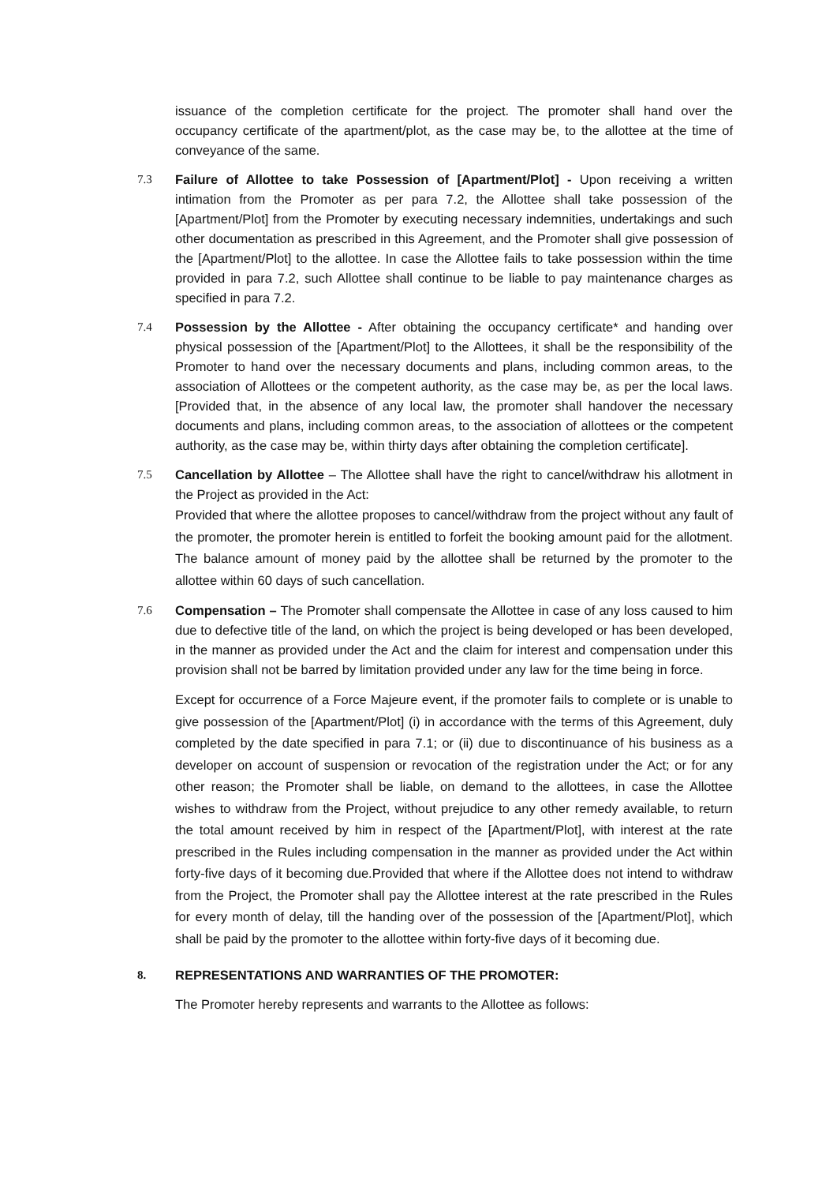issuance of the completion certificate for the project. The promoter shall hand over the occupancy certificate of the apartment/plot, as the case may be, to the allottee at the time of conveyance of the same.
7.3 Failure of Allottee to take Possession of [Apartment/Plot] - Upon receiving a written intimation from the Promoter as per para 7.2, the Allottee shall take possession of the [Apartment/Plot] from the Promoter by executing necessary indemnities, undertakings and such other documentation as prescribed in this Agreement, and the Promoter shall give possession of the [Apartment/Plot] to the allottee. In case the Allottee fails to take possession within the time provided in para 7.2, such Allottee shall continue to be liable to pay maintenance charges as specified in para 7.2.
7.4 Possession by the Allottee - After obtaining the occupancy certificate* and handing over physical possession of the [Apartment/Plot] to the Allottees, it shall be the responsibility of the Promoter to hand over the necessary documents and plans, including common areas, to the association of Allottees or the competent authority, as the case may be, as per the local laws. [Provided that, in the absence of any local law, the promoter shall handover the necessary documents and plans, including common areas, to the association of allottees or the competent authority, as the case may be, within thirty days after obtaining the completion certificate].
7.5 Cancellation by Allottee – The Allottee shall have the right to cancel/withdraw his allotment in the Project as provided in the Act:
Provided that where the allottee proposes to cancel/withdraw from the project without any fault of the promoter, the promoter herein is entitled to forfeit the booking amount paid for the allotment. The balance amount of money paid by the allottee shall be returned by the promoter to the allottee within 60 days of such cancellation.
7.6 Compensation – The Promoter shall compensate the Allottee in case of any loss caused to him due to defective title of the land, on which the project is being developed or has been developed, in the manner as provided under the Act and the claim for interest and compensation under this provision shall not be barred by limitation provided under any law for the time being in force.
Except for occurrence of a Force Majeure event, if the promoter fails to complete or is unable to give possession of the [Apartment/Plot] (i) in accordance with the terms of this Agreement, duly completed by the date specified in para 7.1; or (ii) due to discontinuance of his business as a developer on account of suspension or revocation of the registration under the Act; or for any other reason; the Promoter shall be liable, on demand to the allottees, in case the Allottee wishes to withdraw from the Project, without prejudice to any other remedy available, to return the total amount received by him in respect of the [Apartment/Plot], with interest at the rate prescribed in the Rules including compensation in the manner as provided under the Act within forty-five days of it becoming due.Provided that where if the Allottee does not intend to withdraw from the Project, the Promoter shall pay the Allottee interest at the rate prescribed in the Rules for every month of delay, till the handing over of the possession of the [Apartment/Plot], which shall be paid by the promoter to the allottee within forty-five days of it becoming due.
8. REPRESENTATIONS AND WARRANTIES OF THE PROMOTER:
The Promoter hereby represents and warrants to the Allottee as follows: